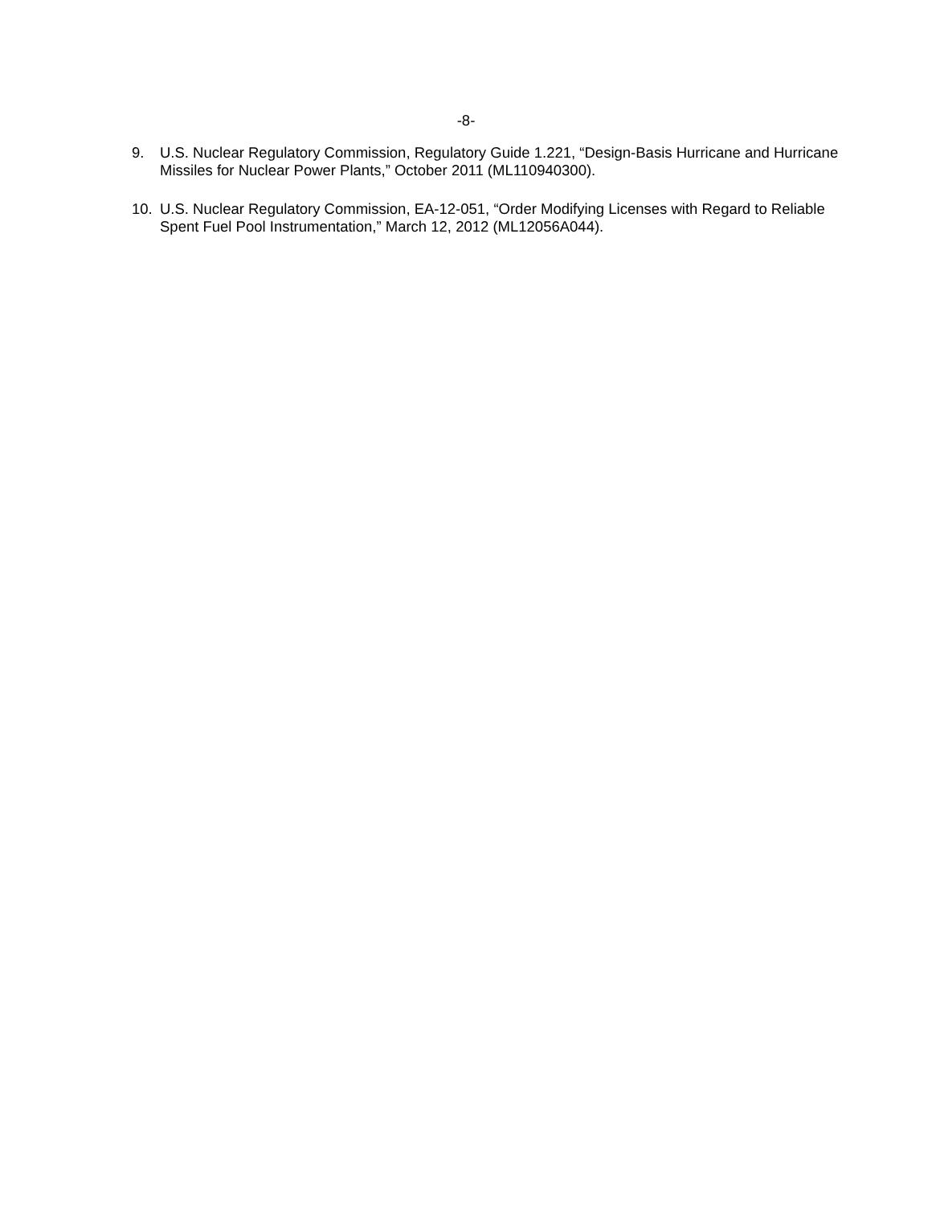-8-
9. U.S. Nuclear Regulatory Commission, Regulatory Guide 1.221, “Design-Basis Hurricane and Hurricane Missiles for Nuclear Power Plants,” October 2011 (ML110940300).
10. U.S. Nuclear Regulatory Commission, EA-12-051, “Order Modifying Licenses with Regard to Reliable Spent Fuel Pool Instrumentation,” March 12, 2012 (ML12056A044).